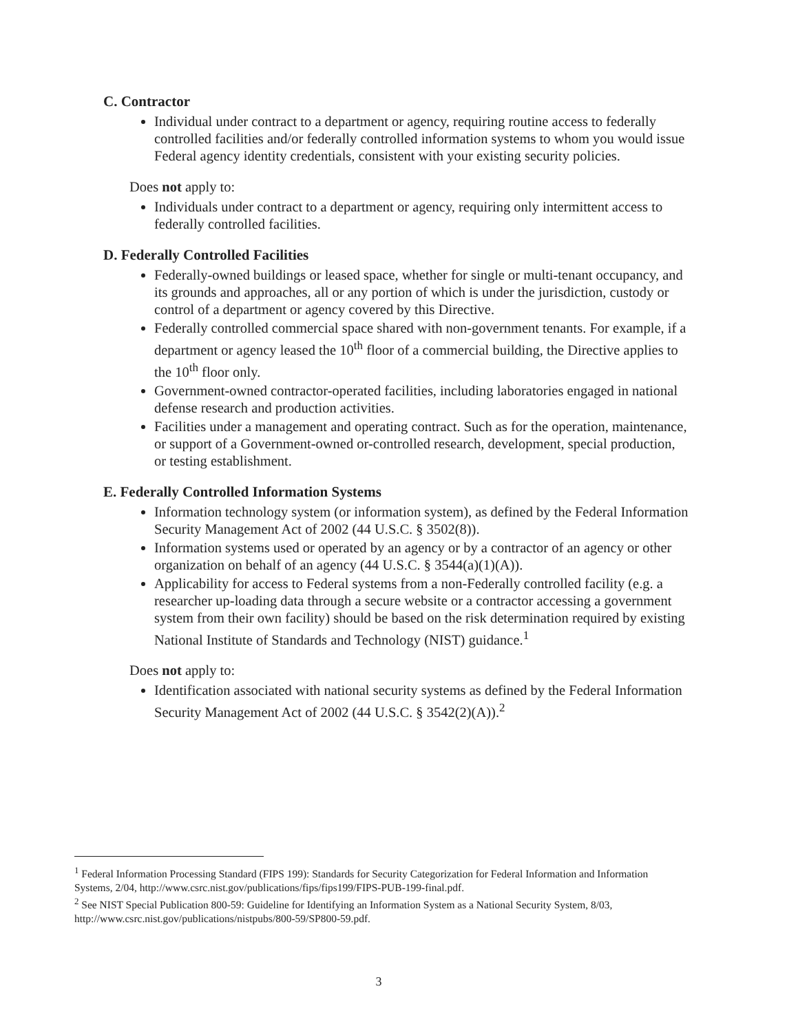C. Contractor
Individual under contract to a department or agency, requiring routine access to federally controlled facilities and/or federally controlled information systems to whom you would issue Federal agency identity credentials, consistent with your existing security policies.
Does not apply to:
Individuals under contract to a department or agency, requiring only intermittent access to federally controlled facilities.
D. Federally Controlled Facilities
Federally-owned buildings or leased space, whether for single or multi-tenant occupancy, and its grounds and approaches, all or any portion of which is under the jurisdiction, custody or control of a department or agency covered by this Directive.
Federally controlled commercial space shared with non-government tenants. For example, if a department or agency leased the 10<sup>th</sup> floor of a commercial building, the Directive applies to the 10<sup>th</sup> floor only.
Government-owned contractor-operated facilities, including laboratories engaged in national defense research and production activities.
Facilities under a management and operating contract. Such as for the operation, maintenance, or support of a Government-owned or-controlled research, development, special production, or testing establishment.
E. Federally Controlled Information Systems
Information technology system (or information system), as defined by the Federal Information Security Management Act of 2002 (44 U.S.C. § 3502(8)).
Information systems used or operated by an agency or by a contractor of an agency or other organization on behalf of an agency (44 U.S.C. § 3544(a)(1)(A)).
Applicability for access to Federal systems from a non-Federally controlled facility (e.g. a researcher up-loading data through a secure website or a contractor accessing a government system from their own facility) should be based on the risk determination required by existing National Institute of Standards and Technology (NIST) guidance.<sup>1</sup>
Does not apply to:
Identification associated with national security systems as defined by the Federal Information Security Management Act of 2002 (44 U.S.C. § 3542(2)(A)).<sup>2</sup>
<sup>1</sup> Federal Information Processing Standard (FIPS 199): Standards for Security Categorization for Federal Information and Information Systems, 2/04, http://www.csrc.nist.gov/publications/fips/fips199/FIPS-PUB-199-final.pdf.
<sup>2</sup> See NIST Special Publication 800-59: Guideline for Identifying an Information System as a National Security System, 8/03, http://www.csrc.nist.gov/publications/nistpubs/800-59/SP800-59.pdf.
3